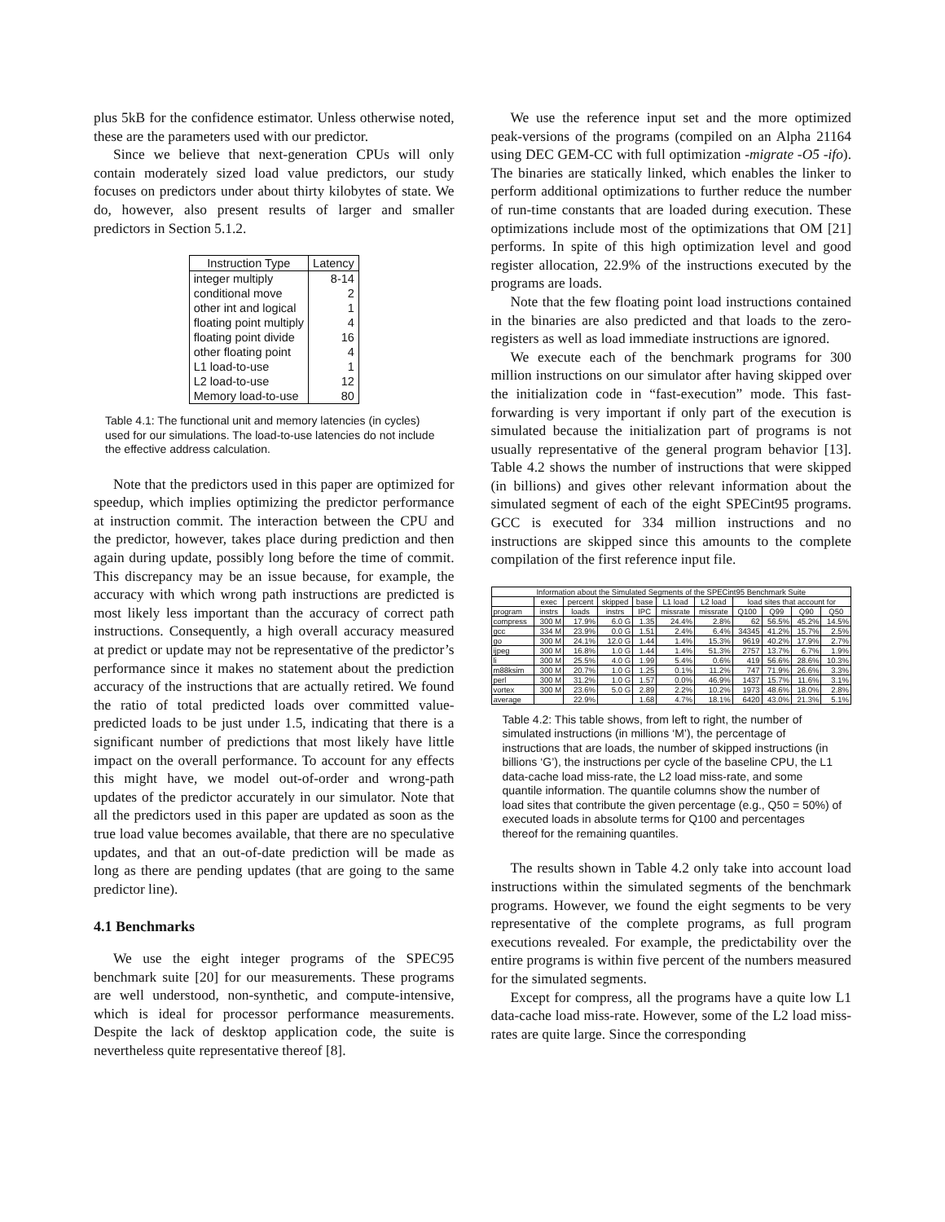plus 5kB for the confidence estimator. Unless otherwise noted, these are the parameters used with our predictor.
Since we believe that next-generation CPUs will only contain moderately sized load value predictors, our study focuses on predictors under about thirty kilobytes of state. We do, however, also present results of larger and smaller predictors in Section 5.1.2.
| Instruction Type | Latency |
| --- | --- |
| integer multiply | 8-14 |
| conditional move | 2 |
| other int and logical | 1 |
| floating point multiply | 4 |
| floating point divide | 16 |
| other floating point | 4 |
| L1 load-to-use | 1 |
| L2 load-to-use | 12 |
| Memory load-to-use | 80 |
Table 4.1: The functional unit and memory latencies (in cycles) used for our simulations. The load-to-use latencies do not include the effective address calculation.
Note that the predictors used in this paper are optimized for speedup, which implies optimizing the predictor performance at instruction commit. The interaction between the CPU and the predictor, however, takes place during prediction and then again during update, possibly long before the time of commit. This discrepancy may be an issue because, for example, the accuracy with which wrong path instructions are predicted is most likely less important than the accuracy of correct path instructions. Consequently, a high overall accuracy measured at predict or update may not be representative of the predictor’s performance since it makes no statement about the prediction accuracy of the instructions that are actually retired. We found the ratio of total predicted loads over committed value-predicted loads to be just under 1.5, indicating that there is a significant number of predictions that most likely have little impact on the overall performance. To account for any effects this might have, we model out-of-order and wrong-path updates of the predictor accurately in our simulator. Note that all the predictors used in this paper are updated as soon as the true load value becomes available, that there are no speculative updates, and that an out-of-date prediction will be made as long as there are pending updates (that are going to the same predictor line).
4.1 Benchmarks
We use the eight integer programs of the SPEC95 benchmark suite [20] for our measurements. These programs are well understood, non-synthetic, and compute-intensive, which is ideal for processor performance measurements. Despite the lack of desktop application code, the suite is nevertheless quite representative thereof [8].
We use the reference input set and the more optimized peak-versions of the programs (compiled on an Alpha 21164 using DEC GEM-CC with full optimization -migrate -O5 -ifo). The binaries are statically linked, which enables the linker to perform additional optimizations to further reduce the number of run-time constants that are loaded during execution. These optimizations include most of the optimizations that OM [21] performs. In spite of this high optimization level and good register allocation, 22.9% of the instructions executed by the programs are loads.
Note that the few floating point load instructions contained in the binaries are also predicted and that loads to the zero-registers as well as load immediate instructions are ignored.
We execute each of the benchmark programs for 300 million instructions on our simulator after having skipped over the initialization code in “fast-execution” mode. This fast-forwarding is very important if only part of the execution is simulated because the initialization part of programs is not usually representative of the general program behavior [13]. Table 4.2 shows the number of instructions that were skipped (in billions) and gives other relevant information about the simulated segment of each of the eight SPECint95 programs. GCC is executed for 334 million instructions and no instructions are skipped since this amounts to the complete compilation of the first reference input file.
| Information about the Simulated Segments of the SPECint95 Benchmark Suite | | | | | | | | | | |
| --- | --- | --- | --- | --- | --- | --- | --- | --- | --- | --- |
| | exec | percent | skipped | base | L1 load | L2 load | load sites that account for | | | |
| program | instrs | loads | instrs | IPC | missrate | missrate | Q100 | Q99 | Q90 | Q50 |
| compress | 300 M | 17.9% | 6.0 G | 1.35 | 24.4% | 2.8% | 62 | 56.5% | 45.2% | 14.5% |
| gcc | 334 M | 23.9% | 0.0 G | 1.51 | 2.4% | 6.4% | 34345 | 41.2% | 15.7% | 2.5% |
| go | 300 M | 24.1% | 12.0 G | 1.44 | 1.4% | 15.3% | 9619 | 40.2% | 17.9% | 2.7% |
| ijpeg | 300 M | 16.8% | 1.0 G | 1.44 | 1.4% | 51.3% | 2757 | 13.7% | 6.7% | 1.9% |
| li | 300 M | 25.5% | 4.0 G | 1.99 | 5.4% | 0.6% | 419 | 56.6% | 28.6% | 10.3% |
| m88ksim | 300 M | 20.7% | 1.0 G | 1.25 | 0.1% | 11.2% | 747 | 71.9% | 26.6% | 3.3% |
| perl | 300 M | 31.2% | 1.0 G | 1.57 | 0.0% | 46.9% | 1437 | 15.7% | 11.6% | 3.1% |
| vortex | 300 M | 23.6% | 5.0 G | 2.89 | 2.2% | 10.2% | 1973 | 48.6% | 18.0% | 2.8% |
| average | | 22.9% | | 1.68 | 4.7% | 18.1% | 6420 | 43.0% | 21.3% | 5.1% |
Table 4.2: This table shows, from left to right, the number of simulated instructions (in millions ‘M’), the percentage of instructions that are loads, the number of skipped instructions (in billions ‘G’), the instructions per cycle of the baseline CPU, the L1 data-cache load miss-rate, the L2 load miss-rate, and some quantile information. The quantile columns show the number of load sites that contribute the given percentage (e.g., Q50 = 50%) of executed loads in absolute terms for Q100 and percentages thereof for the remaining quantiles.
The results shown in Table 4.2 only take into account load instructions within the simulated segments of the benchmark programs. However, we found the eight segments to be very representative of the complete programs, as full program executions revealed. For example, the predictability over the entire programs is within five percent of the numbers measured for the simulated segments.
Except for compress, all the programs have a quite low L1 data-cache load miss-rate. However, some of the L2 load miss-rates are quite large. Since the corresponding